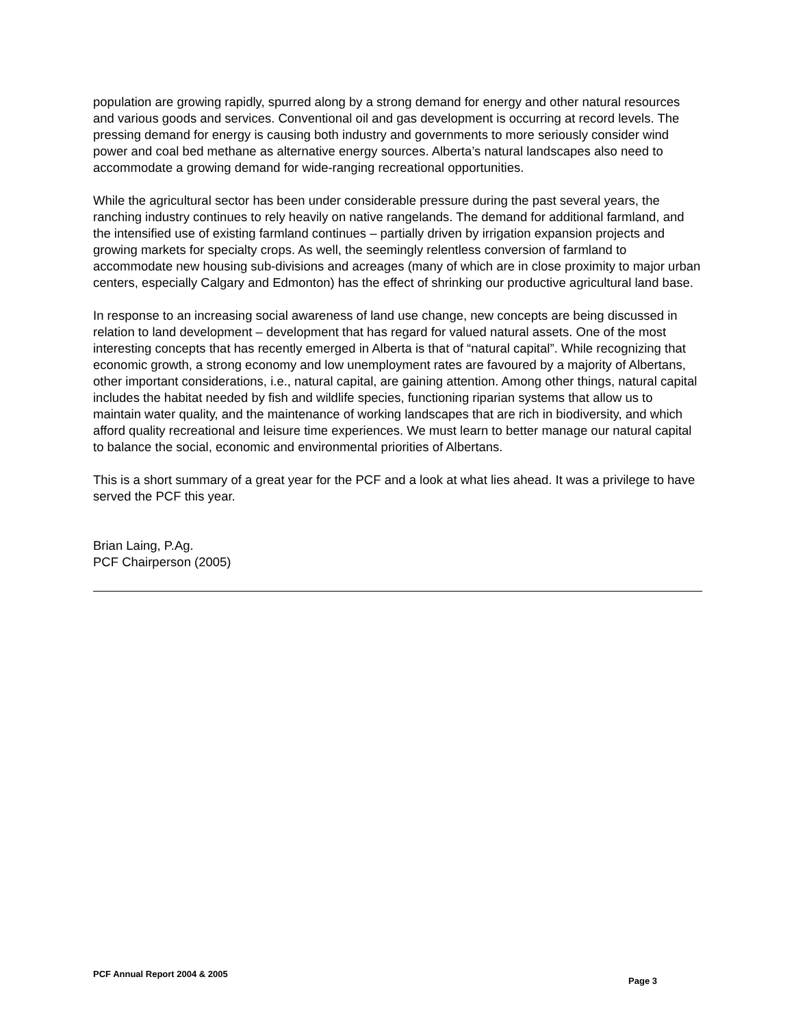population are growing rapidly, spurred along by a strong demand for energy and other natural resources and various goods and services. Conventional oil and gas development is occurring at record levels. The pressing demand for energy is causing both industry and governments to more seriously consider wind power and coal bed methane as alternative energy sources. Alberta’s natural landscapes also need to accommodate a growing demand for wide-ranging recreational opportunities.
While the agricultural sector has been under considerable pressure during the past several years, the ranching industry continues to rely heavily on native rangelands. The demand for additional farmland, and the intensified use of existing farmland continues – partially driven by irrigation expansion projects and growing markets for specialty crops. As well, the seemingly relentless conversion of farmland to accommodate new housing sub-divisions and acreages (many of which are in close proximity to major urban centers, especially Calgary and Edmonton) has the effect of shrinking our productive agricultural land base.
In response to an increasing social awareness of land use change, new concepts are being discussed in relation to land development – development that has regard for valued natural assets. One of the most interesting concepts that has recently emerged in Alberta is that of “natural capital”. While recognizing that economic growth, a strong economy and low unemployment rates are favoured by a majority of Albertans, other important considerations, i.e., natural capital, are gaining attention. Among other things, natural capital includes the habitat needed by fish and wildlife species, functioning riparian systems that allow us to maintain water quality, and the maintenance of working landscapes that are rich in biodiversity, and which afford quality recreational and leisure time experiences. We must learn to better manage our natural capital to balance the social, economic and environmental priorities of Albertans.
This is a short summary of a great year for the PCF and a look at what lies ahead. It was a privilege to have served the PCF this year.
Brian Laing, P.Ag.
PCF Chairperson (2005)
PCF Annual Report 2004 & 2005 Page 3